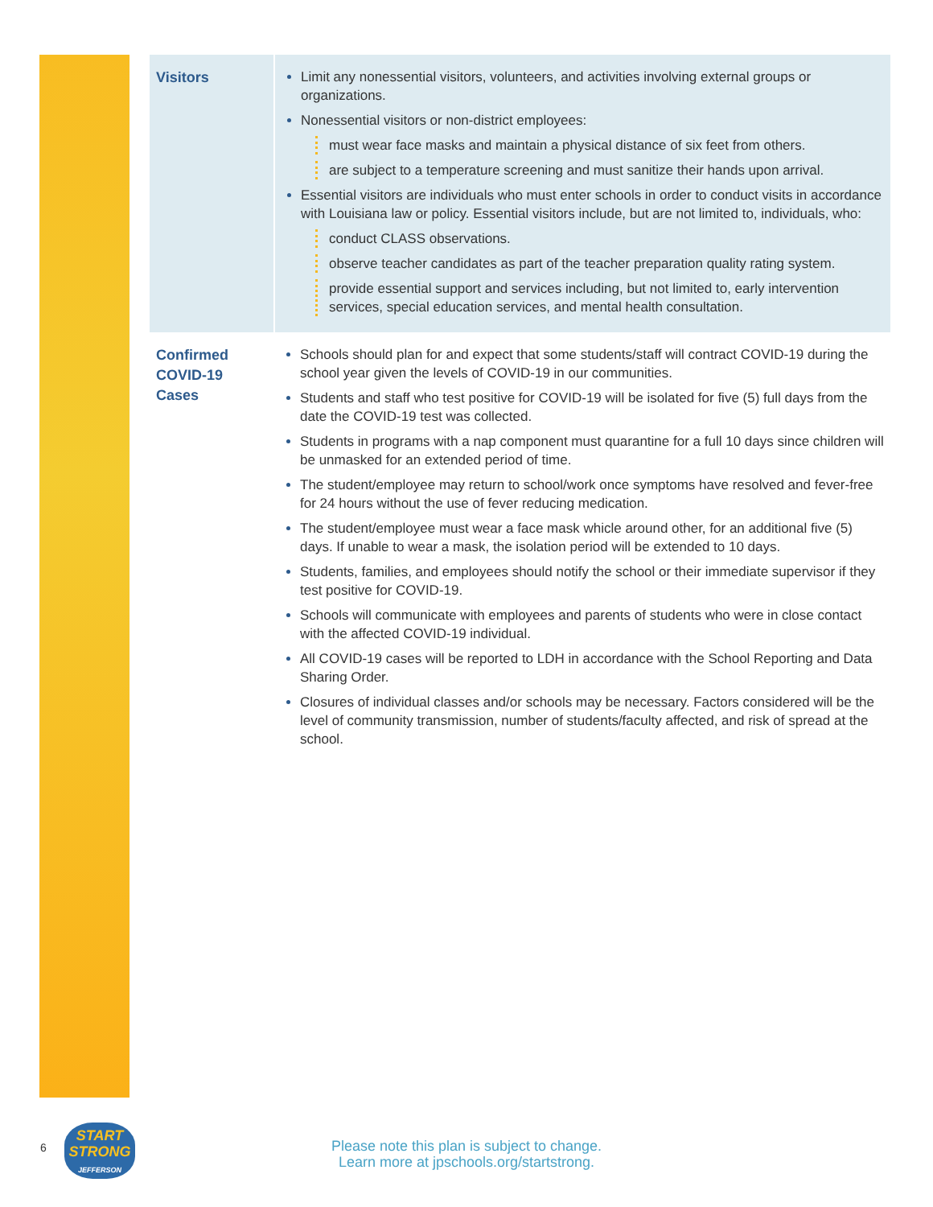| Visitors | Limit any nonessential visitors, volunteers, and activities involving external groups or organizations. Nonessential visitors or non-district employees: must wear face masks and maintain a physical distance of six feet from others. are subject to a temperature screening and must sanitize their hands upon arrival. Essential visitors are individuals who must enter schools in order to conduct visits in accordance with Louisiana law or policy. Essential visitors include, but are not limited to, individuals, who: conduct CLASS observations. observe teacher candidates as part of the teacher preparation quality rating system. provide essential support and services including, but not limited to, early intervention services, special education services, and mental health consultation. |
| Confirmed COVID-19 Cases | Schools should plan for and expect that some students/staff will contract COVID-19 during the school year given the levels of COVID-19 in our communities. Students and staff who test positive for COVID-19 will be isolated for five (5) full days from the date the COVID-19 test was collected. Students in programs with a nap component must quarantine for a full 10 days since children will be unmasked for an extended period of time. The student/employee may return to school/work once symptoms have resolved and fever-free for 24 hours without the use of fever reducing medication. The student/employee must wear a face mask whicle around other, for an additional five (5) days. If unable to wear a mask, the isolation period will be extended to 10 days. Students, families, and employees should notify the school or their immediate supervisor if they test positive for COVID-19. Schools will communicate with employees and parents of students who were in close contact with the affected COVID-19 individual. All COVID-19 cases will be reported to LDH in accordance with the School Reporting and Data Sharing Order. Closures of individual classes and/or schools may be necessary. Factors considered will be the level of community transmission, number of students/faculty affected, and risk of spread at the school. |
6
START
STRONG
JEFFERSON
Please note this plan is subject to change.
Learn more at jpschools.org/startstrong.